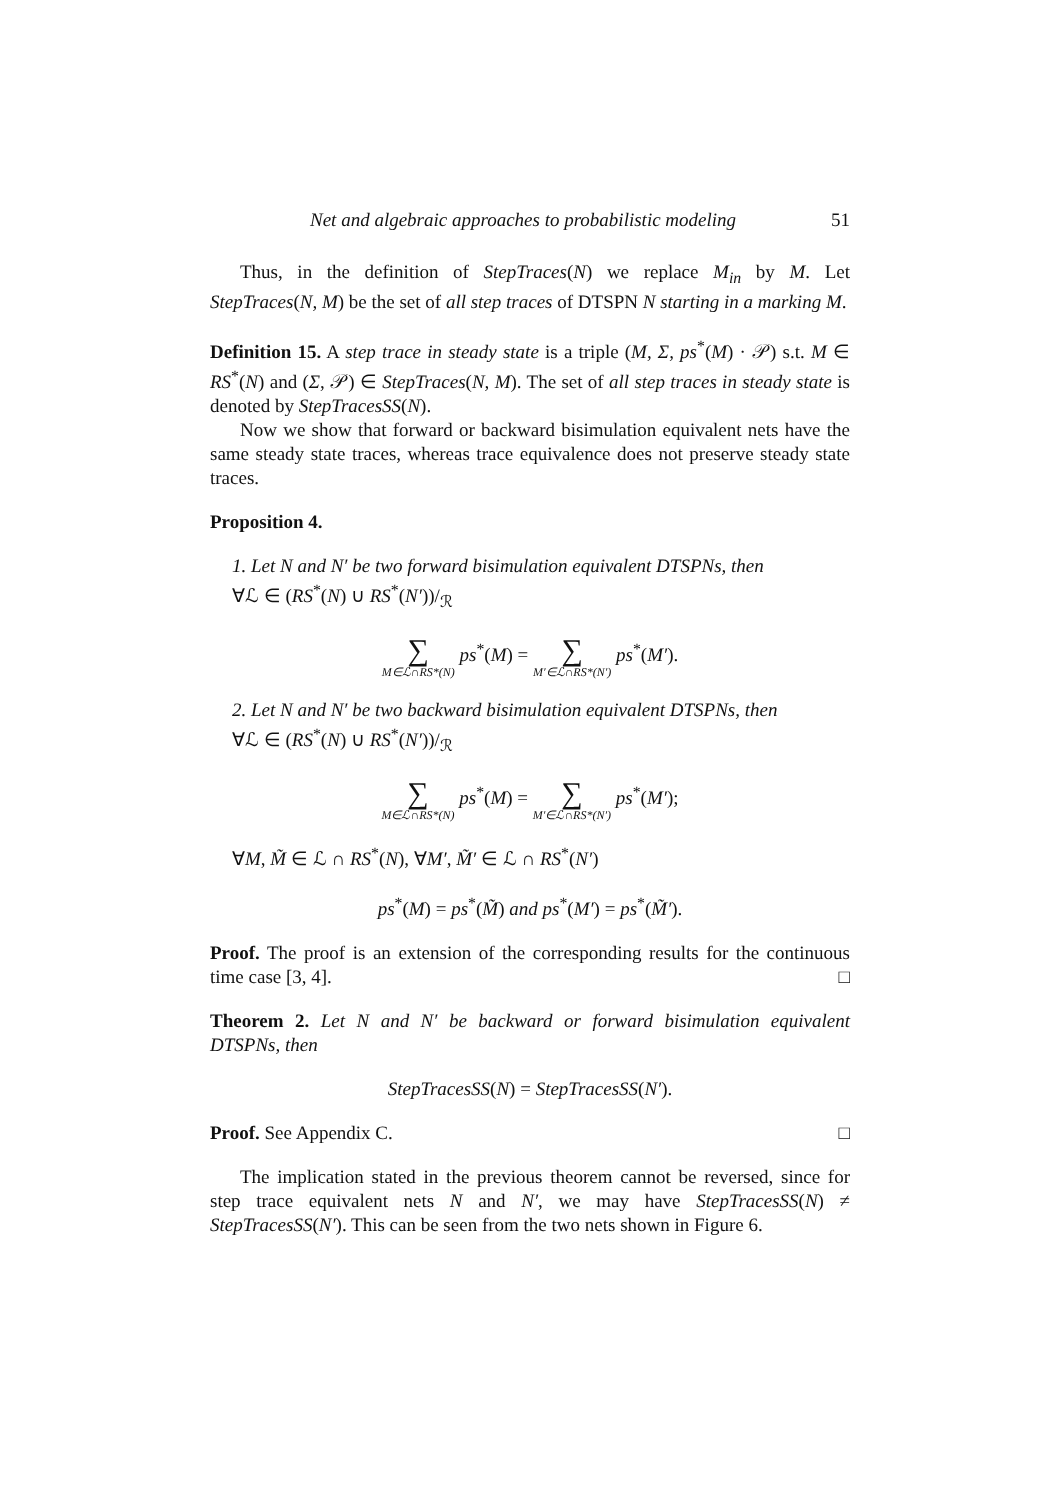Net and algebraic approaches to probabilistic modeling 51
Thus, in the definition of StepTraces(N) we replace M<sub>in</sub> by M. Let StepTraces(N, M) be the set of all step traces of DTSPN N starting in a marking M.
Definition 15. A step trace in steady state is a triple (M, Σ, ps<sup>*</sup>(M) · 𝒫) s.t. M ∈ RS<sup>*</sup>(N) and (Σ, 𝒫) ∈ StepTraces(N, M). The set of all step traces in steady state is denoted by StepTracesSS(N).
Now we show that forward or backward bisimulation equivalent nets have the same steady state traces, whereas trace equivalence does not preserve steady state traces.
Proposition 4.
1. Let N and N′ be two forward bisimulation equivalent DTSPNs, then
∀ℒ ∈ (RS<sup>*</sup>(N) ∪ RS<sup>*</sup>(N′))/<sub>ℛ</sub>
∑ M∈ℒ∩RS*(N) ps<sup>*</sup>(M) = ∑ M′∈ℒ∩RS*(N′) ps<sup>*</sup>(M′).
2. Let N and N′ be two backward bisimulation equivalent DTSPNs, then
∀ℒ ∈ (RS<sup>*</sup>(N) ∪ RS<sup>*</sup>(N′))/<sub>ℛ</sub>
∑ M∈ℒ∩RS*(N) ps<sup>*</sup>(M) = ∑ M′∈ℒ∩RS*(N′) ps<sup>*</sup>(M′);
∀M, M̃ ∈ ℒ ∩ RS<sup>*</sup>(N), ∀M′, M̃′ ∈ ℒ ∩ RS<sup>*</sup>(N′)
ps<sup>*</sup>(M) = ps<sup>*</sup>(M̃) and ps<sup>*</sup>(M′) = ps<sup>*</sup>(M̃′).
Proof. The proof is an extension of the corresponding results for the continuous time case [3, 4]. □
Theorem 2. Let N and N′ be backward or forward bisimulation equivalent DTSPNs, then
StepTracesSS(N) = StepTracesSS(N′).
Proof. See Appendix C. □
The implication stated in the previous theorem cannot be reversed, since for step trace equivalent nets N and N′, we may have StepTracesSS(N) ≠ StepTracesSS(N′). This can be seen from the two nets shown in Figure 6.